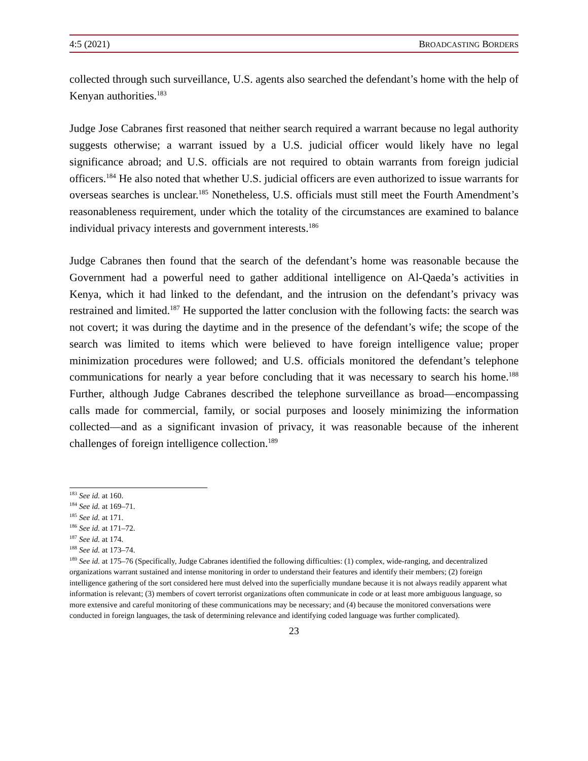4:5 (2021) BROADCASTING BORDERS
collected through such surveillance, U.S. agents also searched the defendant’s home with the help of Kenyan authorities.<sup>183</sup>
Judge Jose Cabranes first reasoned that neither search required a warrant because no legal authority suggests otherwise; a warrant issued by a U.S. judicial officer would likely have no legal significance abroad; and U.S. officials are not required to obtain warrants from foreign judicial officers.<sup>184</sup> He also noted that whether U.S. judicial officers are even authorized to issue warrants for overseas searches is unclear.<sup>185</sup> Nonetheless, U.S. officials must still meet the Fourth Amendment’s reasonableness requirement, under which the totality of the circumstances are examined to balance individual privacy interests and government interests.<sup>186</sup>
Judge Cabranes then found that the search of the defendant’s home was reasonable because the Government had a powerful need to gather additional intelligence on Al-Qaeda’s activities in Kenya, which it had linked to the defendant, and the intrusion on the defendant’s privacy was restrained and limited.<sup>187</sup> He supported the latter conclusion with the following facts: the search was not covert; it was during the daytime and in the presence of the defendant’s wife; the scope of the search was limited to items which were believed to have foreign intelligence value; proper minimization procedures were followed; and U.S. officials monitored the defendant’s telephone communications for nearly a year before concluding that it was necessary to search his home.<sup>188</sup> Further, although Judge Cabranes described the telephone surveillance as broad—encompassing calls made for commercial, family, or social purposes and loosely minimizing the information collected—and as a significant invasion of privacy, it was reasonable because of the inherent challenges of foreign intelligence collection.<sup>189</sup>
<sup>183</sup> See id. at 160.
<sup>184</sup> See id. at 169–71.
<sup>185</sup> See id. at 171.
<sup>186</sup> See id. at 171–72.
<sup>187</sup> See id. at 174.
<sup>188</sup> See id. at 173–74.
<sup>189</sup> See id. at 175–76 (Specifically, Judge Cabranes identified the following difficulties: (1) complex, wide-ranging, and decentralized organizations warrant sustained and intense monitoring in order to understand their features and identify their members; (2) foreign intelligence gathering of the sort considered here must delved into the superficially mundane because it is not always readily apparent what information is relevant; (3) members of covert terrorist organizations often communicate in code or at least more ambiguous language, so more extensive and careful monitoring of these communications may be necessary; and (4) because the monitored conversations were conducted in foreign languages, the task of determining relevance and identifying coded language was further complicated).
23